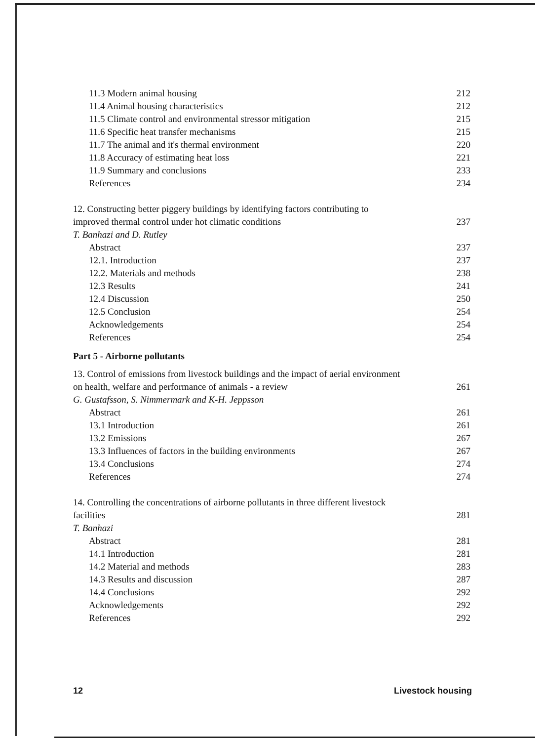11.3 Modern animal housing 212
11.4 Animal housing characteristics 212
11.5 Climate control and environmental stressor mitigation 215
11.6 Specific heat transfer mechanisms 215
11.7 The animal and it's thermal environment 220
11.8 Accuracy of estimating heat loss 221
11.9 Summary and conclusions 233
References 234
12. Constructing better piggery buildings by identifying factors contributing to
improved thermal control under hot climatic conditions 237
T. Banhazi and D. Rutley
Abstract 237
12.1. Introduction 237
12.2. Materials and methods 238
12.3 Results 241
12.4 Discussion 250
12.5 Conclusion 254
Acknowledgements 254
References 254
Part 5 - Airborne pollutants
13. Control of emissions from livestock buildings and the impact of aerial environment
on health, welfare and performance of animals - a review 261
G. Gustafsson, S. Nimmermark and K-H. Jeppsson
Abstract 261
13.1 Introduction 261
13.2 Emissions 267
13.3 Influences of factors in the building environments 267
13.4 Conclusions 274
References 274
14. Controlling the concentrations of airborne pollutants in three different livestock
facilities 281
T. Banhazi
Abstract 281
14.1 Introduction 281
14.2 Material and methods 283
14.3 Results and discussion 287
14.4 Conclusions 292
Acknowledgements 292
References 292
12 Livestock housing